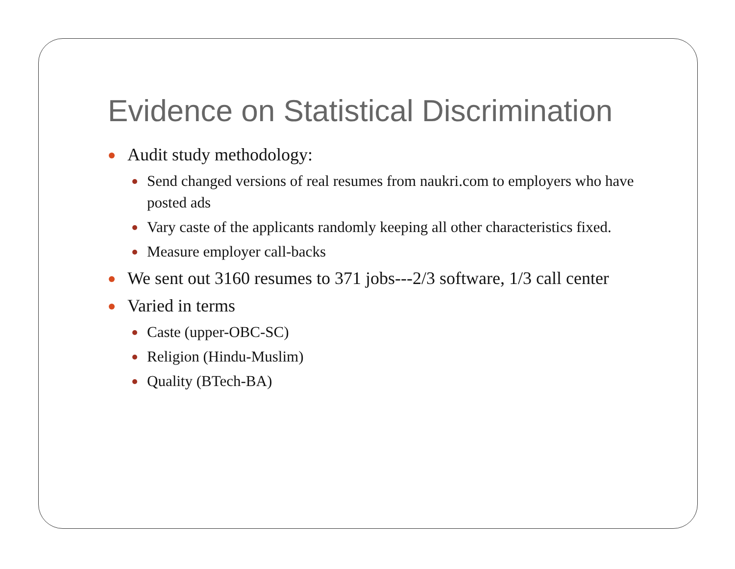Evidence on Statistical Discrimination
Audit study methodology:
Send changed versions of real resumes from naukri.com to employers who have posted ads
Vary caste of the applicants randomly keeping all other characteristics fixed.
Measure employer call-backs
We sent out 3160 resumes to 371 jobs---2/3 software, 1/3 call center
Varied in terms
Caste (upper-OBC-SC)
Religion (Hindu-Muslim)
Quality (BTech-BA)